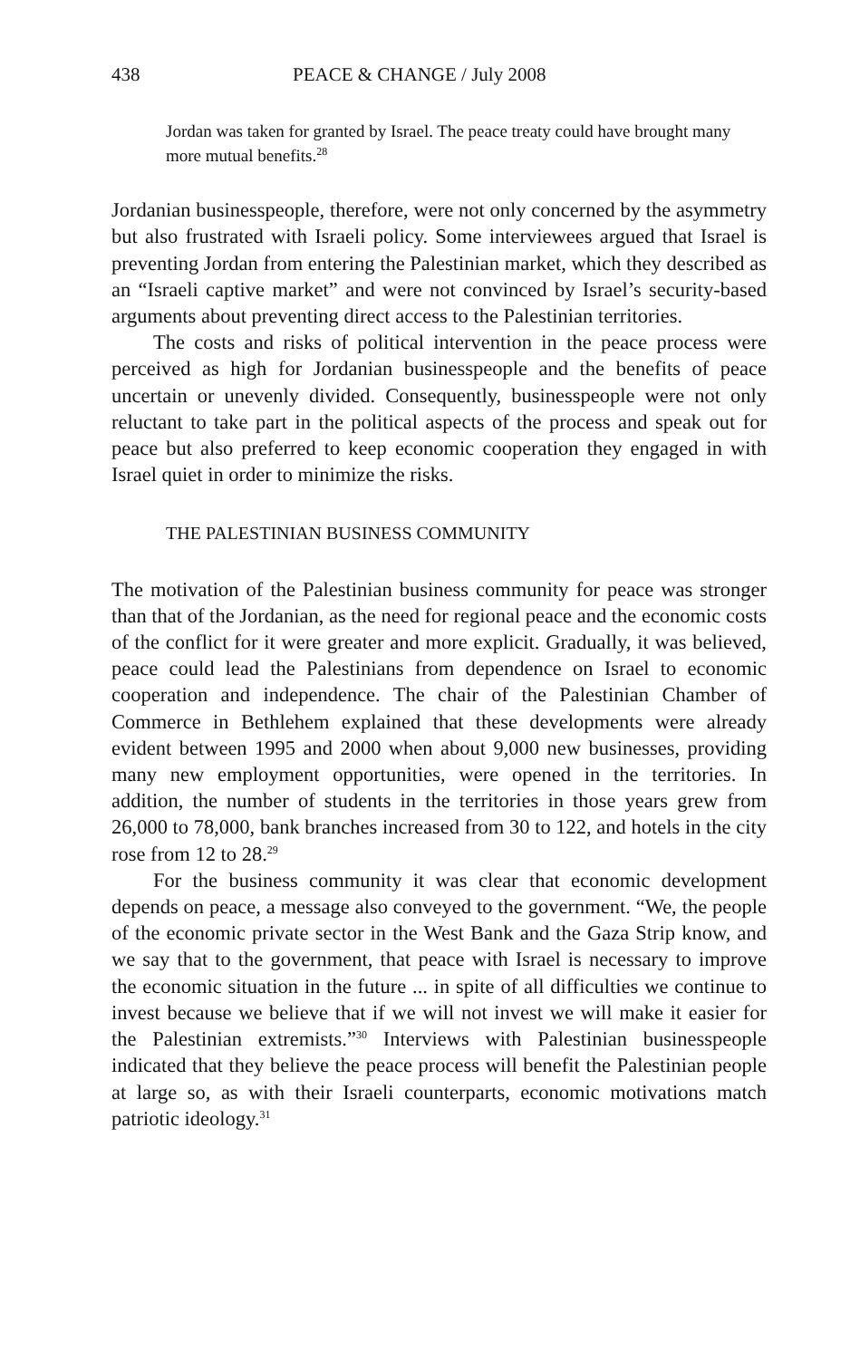438 PEACE & CHANGE / July 2008
Jordan was taken for granted by Israel. The peace treaty could have brought many more mutual benefits.<sup>28</sup>
Jordanian businesspeople, therefore, were not only concerned by the asymmetry but also frustrated with Israeli policy. Some interviewees argued that Israel is preventing Jordan from entering the Palestinian market, which they described as an “Israeli captive market” and were not convinced by Israel’s security-based arguments about preventing direct access to the Palestinian territories.
The costs and risks of political intervention in the peace process were perceived as high for Jordanian businesspeople and the benefits of peace uncertain or unevenly divided. Consequently, businesspeople were not only reluctant to take part in the political aspects of the process and speak out for peace but also preferred to keep economic cooperation they engaged in with Israel quiet in order to minimize the risks.
THE PALESTINIAN BUSINESS COMMUNITY
The motivation of the Palestinian business community for peace was stronger than that of the Jordanian, as the need for regional peace and the economic costs of the conflict for it were greater and more explicit. Gradually, it was believed, peace could lead the Palestinians from dependence on Israel to economic cooperation and independence. The chair of the Palestinian Chamber of Commerce in Bethlehem explained that these developments were already evident between 1995 and 2000 when about 9,000 new businesses, providing many new employment opportunities, were opened in the territories. In addition, the number of students in the territories in those years grew from 26,000 to 78,000, bank branches increased from 30 to 122, and hotels in the city rose from 12 to 28.<sup>29</sup>
For the business community it was clear that economic development depends on peace, a message also conveyed to the government. “We, the people of the economic private sector in the West Bank and the Gaza Strip know, and we say that to the government, that peace with Israel is necessary to improve the economic situation in the future ... in spite of all difficulties we continue to invest because we believe that if we will not invest we will make it easier for the Palestinian extremists.”<sup>30</sup> Interviews with Palestinian businesspeople indicated that they believe the peace process will benefit the Palestinian people at large so, as with their Israeli counterparts, economic motivations match patriotic ideology.<sup>31</sup>